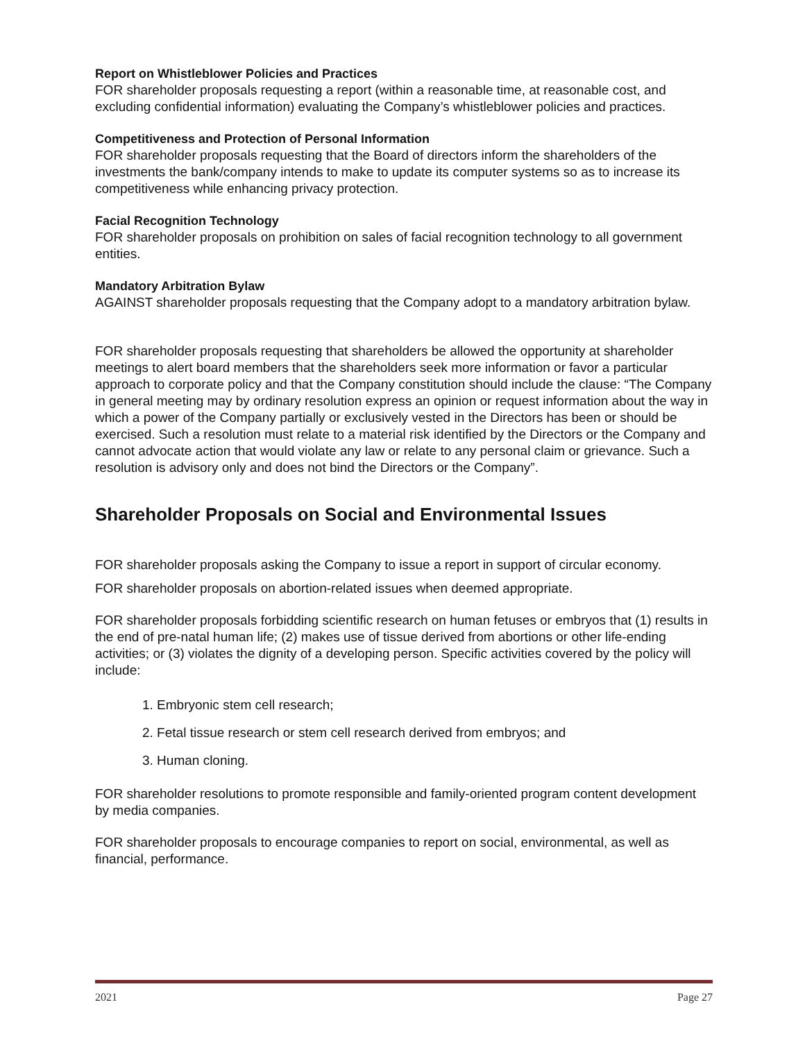Report on Whistleblower Policies and Practices
FOR shareholder proposals requesting a report (within a reasonable time, at reasonable cost, and excluding confidential information) evaluating the Company’s whistleblower policies and practices.
Competitiveness and Protection of Personal Information
FOR shareholder proposals requesting that the Board of directors inform the shareholders of the investments the bank/company intends to make to update its computer systems so as to increase its competitiveness while enhancing privacy protection.
Facial Recognition Technology
FOR shareholder proposals on prohibition on sales of facial recognition technology to all government entities.
Mandatory Arbitration Bylaw
AGAINST shareholder proposals requesting that the Company adopt to a mandatory arbitration bylaw.
FOR shareholder proposals requesting that shareholders be allowed the opportunity at shareholder meetings to alert board members that the shareholders seek more information or favor a particular approach to corporate policy and that the Company constitution should include the clause: “The Company in general meeting may by ordinary resolution express an opinion or request information about the way in which a power of the Company partially or exclusively vested in the Directors has been or should be exercised. Such a resolution must relate to a material risk identified by the Directors or the Company and cannot advocate action that would violate any law or relate to any personal claim or grievance. Such a resolution is advisory only and does not bind the Directors or the Company”.
Shareholder Proposals on Social and Environmental Issues
FOR shareholder proposals asking the Company to issue a report in support of circular economy.
FOR shareholder proposals on abortion-related issues when deemed appropriate.
FOR shareholder proposals forbidding scientific research on human fetuses or embryos that (1) results in the end of pre-natal human life; (2) makes use of tissue derived from abortions or other life-ending activities; or (3) violates the dignity of a developing person. Specific activities covered by the policy will include:
1. Embryonic stem cell research;
2. Fetal tissue research or stem cell research derived from embryos; and
3. Human cloning.
FOR shareholder resolutions to promote responsible and family-oriented program content development by media companies.
FOR shareholder proposals to encourage companies to report on social, environmental, as well as financial, performance.
2021 Page 27